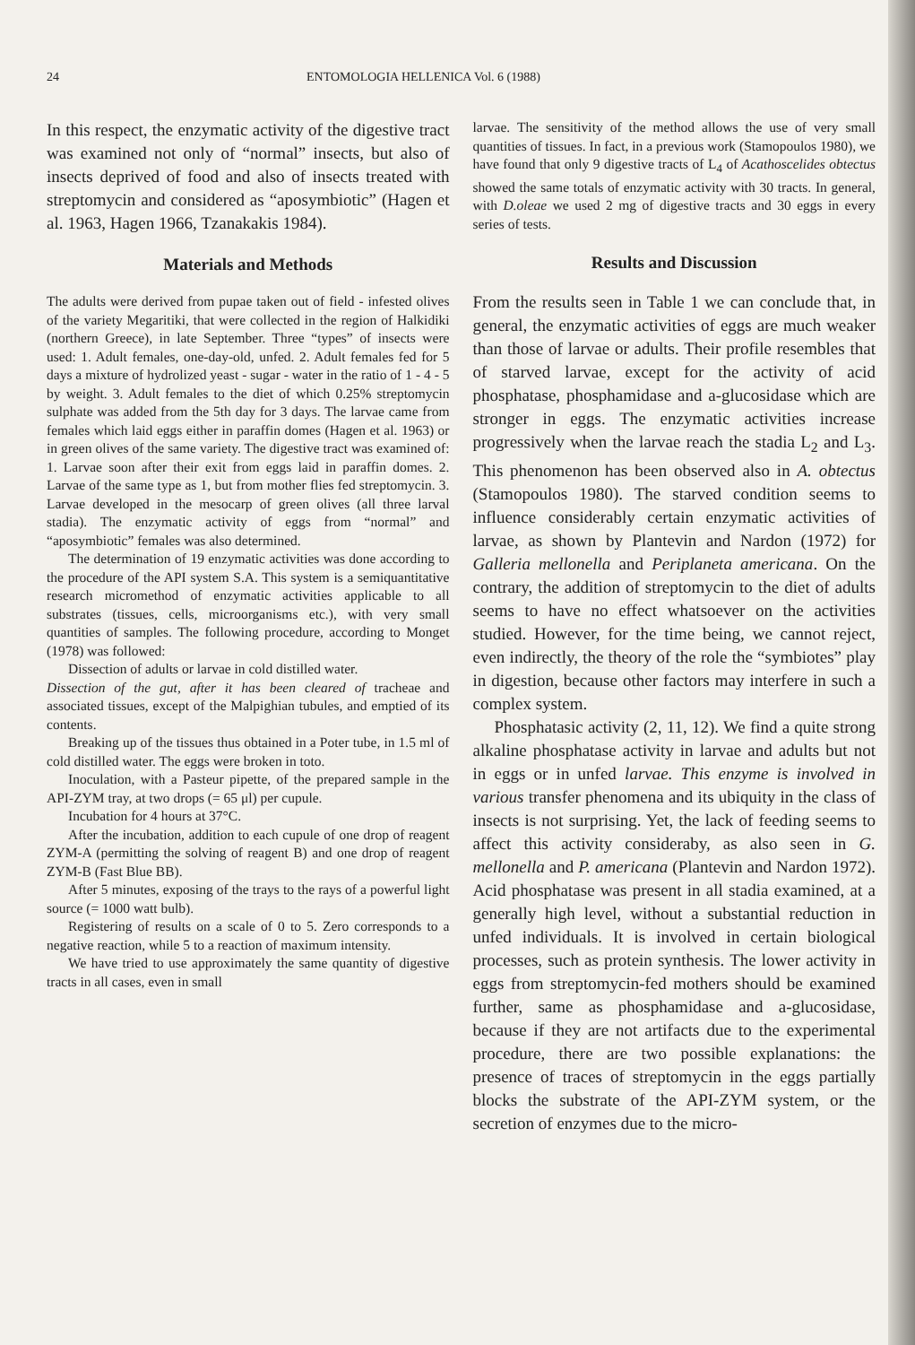24 ENTOMOLOGIA HELLENICA Vol. 6 (1988)
In this respect, the enzymatic activity of the digestive tract was examined not only of “normal” insects, but also of insects deprived of food and also of insects treated with streptomycin and considered as “aposymbiotic” (Hagen et al. 1963, Hagen 1966, Tzanakakis 1984).
Materials and Methods
The adults were derived from pupae taken out of field - infested olives of the variety Megaritiki, that were collected in the region of Halkidiki (northern Greece), in late September. Three “types” of insects were used: 1. Adult females, one-day-old, unfed. 2. Adult females fed for 5 days a mixture of hydrolized yeast - sugar - water in the ratio of 1 - 4 - 5 by weight. 3. Adult females to the diet of which 0.25% streptomycin sulphate was added from the 5th day for 3 days. The larvae came from females which laid eggs either in paraffin domes (Hagen et al. 1963) or in green olives of the same variety. The digestive tract was examined of: 1. Larvae soon after their exit from eggs laid in paraffin domes. 2. Larvae of the same type as 1, but from mother flies fed streptomycin. 3. Larvae developed in the mesocarp of green olives (all three larval stadia). The enzymatic activity of eggs from “normal” and “aposymbiotic” females was also determined.
The determination of 19 enzymatic activities was done according to the procedure of the API system S.A. This system is a semiquantitative research micromethod of enzymatic activities applicable to all substrates (tissues, cells, microorganisms etc.), with very small quantities of samples. The following procedure, according to Monget (1978) was followed:
Dissection of adults or larvae in cold distilled water.
Dissection of the gut, after it has been cleared of tracheae and associated tissues, except of the Malpighian tubules, and emptied of its contents.
Breaking up of the tissues thus obtained in a Poter tube, in 1.5 ml of cold distilled water. The eggs were broken in toto.
Inoculation, with a Pasteur pipette, of the prepared sample in the API-ZYM tray, at two drops (= 65 μl) per cupule.
Incubation for 4 hours at 37°C.
After the incubation, addition to each cupule of one drop of reagent ZYM-A (permitting the solving of reagent B) and one drop of reagent ZYM-B (Fast Blue BB).
After 5 minutes, exposing of the trays to the rays of a powerful light source (= 1000 watt bulb).
Registering of results on a scale of 0 to 5. Zero corresponds to a negative reaction, while 5 to a reaction of maximum intensity.
We have tried to use approximately the same quantity of digestive tracts in all cases, even in small
larvae. The sensitivity of the method allows the use of very small quantities of tissues. In fact, in a previous work (Stamopoulos 1980), we have found that only 9 digestive tracts of L<sub>4</sub> of Acathoscelides obtectus showed the same totals of enzymatic activity with 30 tracts. In general, with D.oleae we used 2 mg of digestive tracts and 30 eggs in every series of tests.
Results and Discussion
From the results seen in Table 1 we can conclude that, in general, the enzymatic activities of eggs are much weaker than those of larvae or adults. Their profile resembles that of starved larvae, except for the activity of acid phosphatase, phosphamidase and a-glucosidase which are stronger in eggs. The enzymatic activities increase progressively when the larvae reach the stadia L<sub>2</sub> and L<sub>3</sub>. This phenomenon has been observed also in A. obtectus (Stamopoulos 1980). The starved condition seems to influence considerably certain enzymatic activities of larvae, as shown by Plantevin and Nardon (1972) for Galleria mellonella and Periplaneta americana. On the contrary, the addition of streptomycin to the diet of adults seems to have no effect whatsoever on the activities studied. However, for the time being, we cannot reject, even indirectly, the theory of the role the “symbiotes” play in digestion, because other factors may interfere in such a complex system.
Phosphatasic activity (2, 11, 12). We find a quite strong alkaline phosphatase activity in larvae and adults but not in eggs or in unfed larvae. This enzyme is involved in various transfer phenomena and its ubiquity in the class of insects is not surprising. Yet, the lack of feeding seems to affect this activity consideraby, as also seen in G. mellonella and P. americana (Plantevin and Nardon 1972). Acid phosphatase was present in all stadia examined, at a generally high level, without a substantial reduction in unfed individuals. It is involved in certain biological processes, such as protein synthesis. The lower activity in eggs from streptomycin-fed mothers should be examined further, same as phosphamidase and a-glucosidase, because if they are not artifacts due to the experimental procedure, there are two possible explanations: the presence of traces of streptomycin in the eggs partially blocks the substrate of the API-ZYM system, or the secretion of enzymes due to the micro-